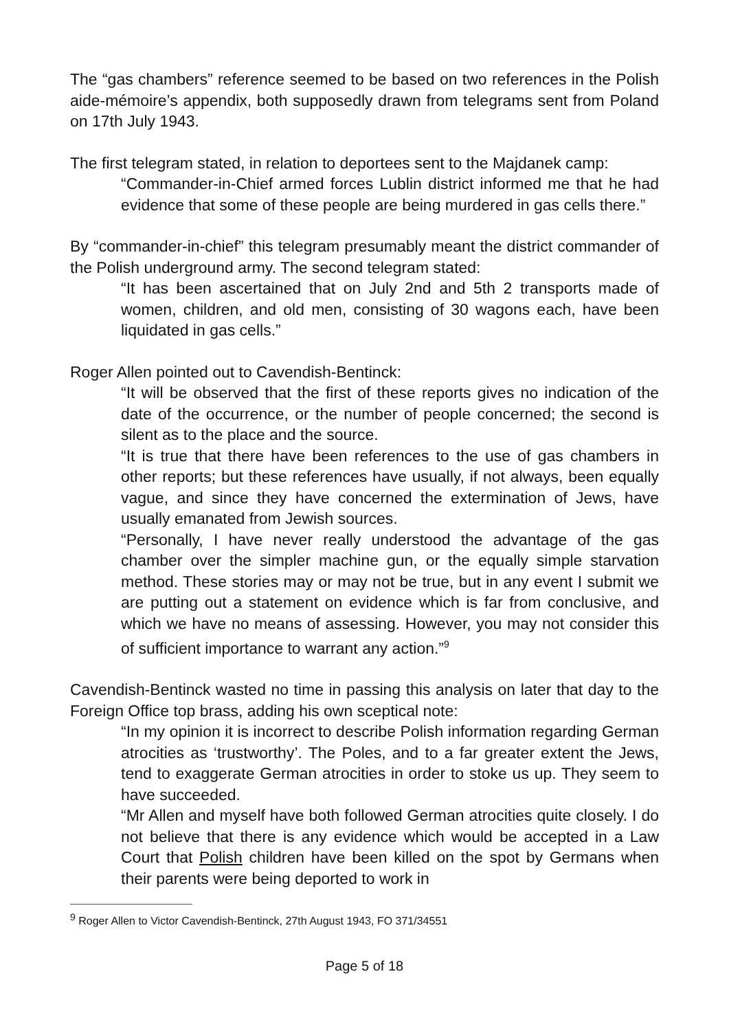The “gas chambers” reference seemed to be based on two references in the Polish aide-mémoire’s appendix, both supposedly drawn from telegrams sent from Poland on 17th July 1943.
The first telegram stated, in relation to deportees sent to the Majdanek camp:
“Commander-in-Chief armed forces Lublin district informed me that he had evidence that some of these people are being murdered in gas cells there.”
By “commander-in-chief” this telegram presumably meant the district commander of the Polish underground army. The second telegram stated:
“It has been ascertained that on July 2nd and 5th 2 transports made of women, children, and old men, consisting of 30 wagons each, have been liquidated in gas cells.”
Roger Allen pointed out to Cavendish-Bentinck:
“It will be observed that the first of these reports gives no indication of the date of the occurrence, or the number of people concerned; the second is silent as to the place and the source.
“It is true that there have been references to the use of gas chambers in other reports; but these references have usually, if not always, been equally vague, and since they have concerned the extermination of Jews, have usually emanated from Jewish sources.
“Personally, I have never really understood the advantage of the gas chamber over the simpler machine gun, or the equally simple starvation method. These stories may or may not be true, but in any event I submit we are putting out a statement on evidence which is far from conclusive, and which we have no means of assessing. However, you may not consider this of sufficient importance to warrant any action.”<sup>9</sup>
Cavendish-Bentinck wasted no time in passing this analysis on later that day to the Foreign Office top brass, adding his own sceptical note:
“In my opinion it is incorrect to describe Polish information regarding German atrocities as ‘trustworthy’. The Poles, and to a far greater extent the Jews, tend to exaggerate German atrocities in order to stoke us up. They seem to have succeeded.
“Mr Allen and myself have both followed German atrocities quite closely. I do not believe that there is any evidence which would be accepted in a Law Court that Polish children have been killed on the spot by Germans when their parents were being deported to work in
<sup>9</sup> Roger Allen to Victor Cavendish-Bentinck, 27th August 1943, FO 371/34551
Page 5 of 18